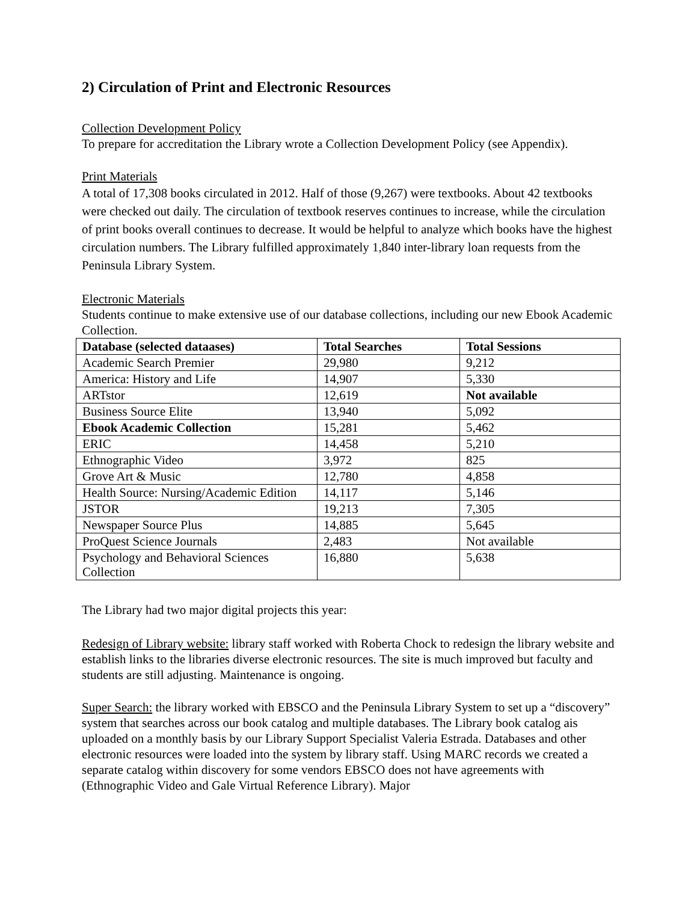2) Circulation of Print and Electronic Resources
Collection Development Policy
To prepare for accreditation the Library wrote a Collection Development Policy (see Appendix).
Print Materials
A total of 17,308 books circulated in 2012. Half of those (9,267) were textbooks. About 42 textbooks were checked out daily. The circulation of textbook reserves continues to increase, while the circulation of print books overall continues to decrease. It would be helpful to analyze which books have the highest circulation numbers. The Library fulfilled approximately 1,840 inter-library loan requests from the Peninsula Library System.
Electronic Materials
Students continue to make extensive use of our database collections, including our new Ebook Academic Collection.
| Database (selected dataases) | Total Searches | Total Sessions |
| --- | --- | --- |
| Academic Search Premier | 29,980 | 9,212 |
| America: History and Life | 14,907 | 5,330 |
| ARTstor | 12,619 | Not available |
| Business Source Elite | 13,940 | 5,092 |
| Ebook Academic Collection | 15,281 | 5,462 |
| ERIC | 14,458 | 5,210 |
| Ethnographic Video | 3,972 | 825 |
| Grove Art & Music | 12,780 | 4,858 |
| Health Source: Nursing/Academic Edition | 14,117 | 5,146 |
| JSTOR | 19,213 | 7,305 |
| Newspaper Source Plus | 14,885 | 5,645 |
| ProQuest Science Journals | 2,483 | Not available |
| Psychology and Behavioral Sciences Collection | 16,880 | 5,638 |
The Library had two major digital projects this year:
Redesign of Library website: library staff worked with Roberta Chock to redesign the library website and establish links to the libraries diverse electronic resources. The site is much improved but faculty and students are still adjusting. Maintenance is ongoing.
Super Search: the library worked with EBSCO and the Peninsula Library System to set up a “discovery” system that searches across our book catalog and multiple databases. The Library book catalog ais uploaded on a monthly basis by our Library Support Specialist Valeria Estrada. Databases and other electronic resources were loaded into the system by library staff. Using MARC records we created a separate catalog within discovery for some vendors EBSCO does not have agreements with (Ethnographic Video and Gale Virtual Reference Library). Major